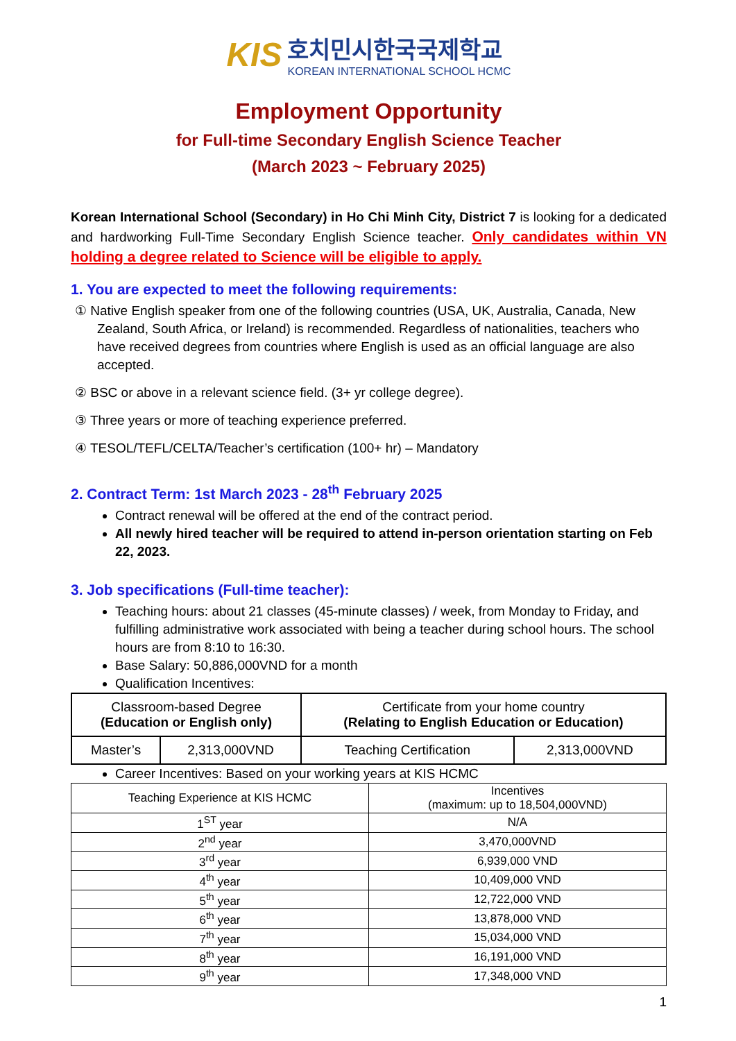KIS
호치민시한국국제학교
KOREAN INTERNATIONAL SCHOOL HCMC
Employment Opportunity
for Full-time Secondary English Science Teacher
(March 2023 ~ February 2025)
Korean International School (Secondary) in Ho Chi Minh City, District 7 is looking for a dedicated and hardworking Full-Time Secondary English Science teacher. Only candidates within VN holding a degree related to Science will be eligible to apply.
1. You are expected to meet the following requirements:
① Native English speaker from one of the following countries (USA, UK, Australia, Canada, New
Zealand, South Africa, or Ireland) is recommended. Regardless of nationalities, teachers who have received degrees from countries where English is used as an official language are also accepted.
② BSC or above in a relevant science field. (3+ yr college degree).
③ Three years or more of teaching experience preferred.
④ TESOL/TEFL/CELTA/Teacher’s certification (100+ hr) – Mandatory
2. Contract Term: 1st March 2023 - 28<sup>th</sup> February 2025
Contract renewal will be offered at the end of the contract period.
All newly hired teacher will be required to attend in-person orientation starting on Feb 22, 2023.
3. Job specifications (Full-time teacher):
Teaching hours: about 21 classes (45-minute classes) / week, from Monday to Friday, and fulfilling administrative work associated with being a teacher during school hours. The school hours are from 8:10 to 16:30.
Base Salary: 50,886,000VND for a month
Qualification Incentives:
| Classroom-based Degree (Education or English only) | | Certificate from your home country (Relating to English Education or Education) | |
| Master’s | 2,313,000VND | Teaching Certification | 2,313,000VND |
Career Incentives: Based on your working years at KIS HCMC
| Teaching Experience at KIS HCMC | Incentives (maximum: up to 18,504,000VND) |
| 1<sup>ST</sup> year | N/A |
| 2<sup>nd</sup> year | 3,470,000VND |
| 3<sup>rd</sup> year | 6,939,000 VND |
| 4<sup>th</sup> year | 10,409,000 VND |
| 5<sup>th</sup> year | 12,722,000 VND |
| 6<sup>th</sup> year | 13,878,000 VND |
| 7<sup>th</sup> year | 15,034,000 VND |
| 8<sup>th</sup> year | 16,191,000 VND |
| 9<sup>th</sup> year | 17,348,000 VND |
1